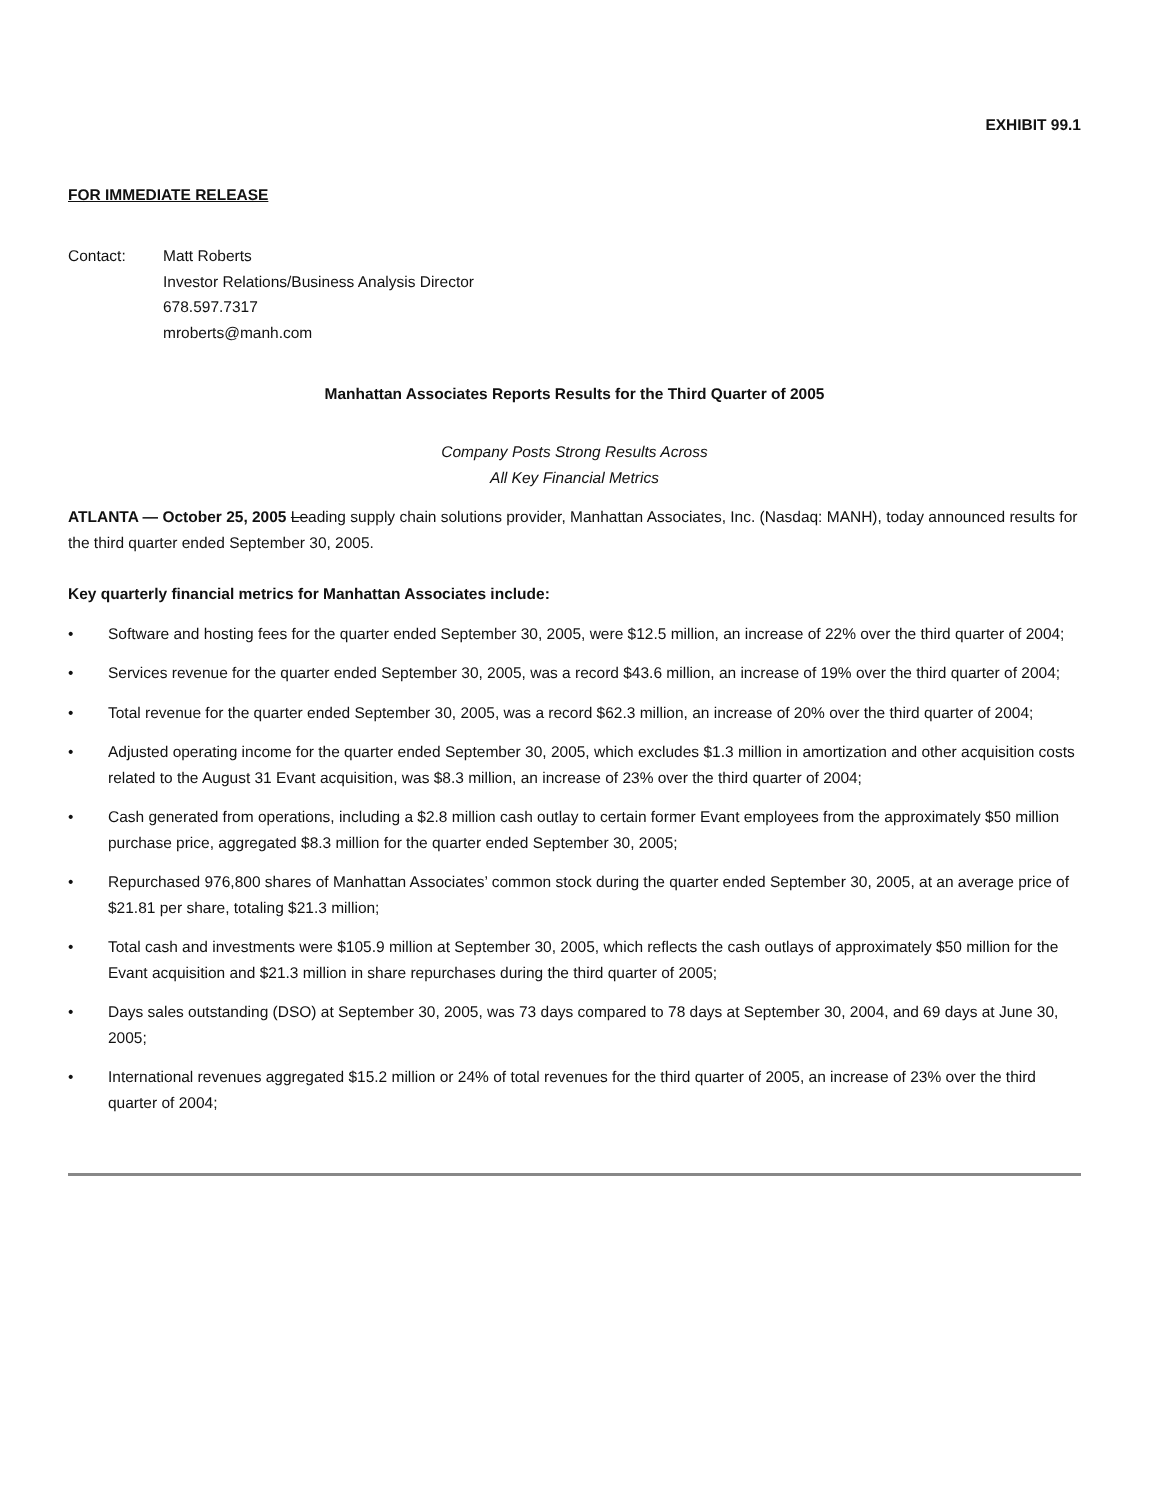EXHIBIT 99.1
FOR IMMEDIATE RELEASE
Contact: Matt Roberts
Investor Relations/Business Analysis Director
678.597.7317
mroberts@manh.com
Manhattan Associates Reports Results for the Third Quarter of 2005
Company Posts Strong Results Across
All Key Financial Metrics
ATLANTA — October 25, 2005 Leading supply chain solutions provider, Manhattan Associates, Inc. (Nasdaq: MANH), today announced results for the third quarter ended September 30, 2005.
Key quarterly financial metrics for Manhattan Associates include:
• Software and hosting fees for the quarter ended September 30, 2005, were $12.5 million, an increase of 22% over the third quarter of 2004;
• Services revenue for the quarter ended September 30, 2005, was a record $43.6 million, an increase of 19% over the third quarter of 2004;
• Total revenue for the quarter ended September 30, 2005, was a record $62.3 million, an increase of 20% over the third quarter of 2004;
• Adjusted operating income for the quarter ended September 30, 2005, which excludes $1.3 million in amortization and other acquisition costs related to the August 31 Evant acquisition, was $8.3 million, an increase of 23% over the third quarter of 2004;
• Cash generated from operations, including a $2.8 million cash outlay to certain former Evant employees from the approximately $50 million purchase price, aggregated $8.3 million for the quarter ended September 30, 2005;
• Repurchased 976,800 shares of Manhattan Associates’ common stock during the quarter ended September 30, 2005, at an average price of $21.81 per share, totaling $21.3 million;
• Total cash and investments were $105.9 million at September 30, 2005, which reflects the cash outlays of approximately $50 million for the Evant acquisition and $21.3 million in share repurchases during the third quarter of 2005;
• Days sales outstanding (DSO) at September 30, 2005, was 73 days compared to 78 days at September 30, 2004, and 69 days at June 30, 2005;
• International revenues aggregated $15.2 million or 24% of total revenues for the third quarter of 2005, an increase of 23% over the third quarter of 2004;